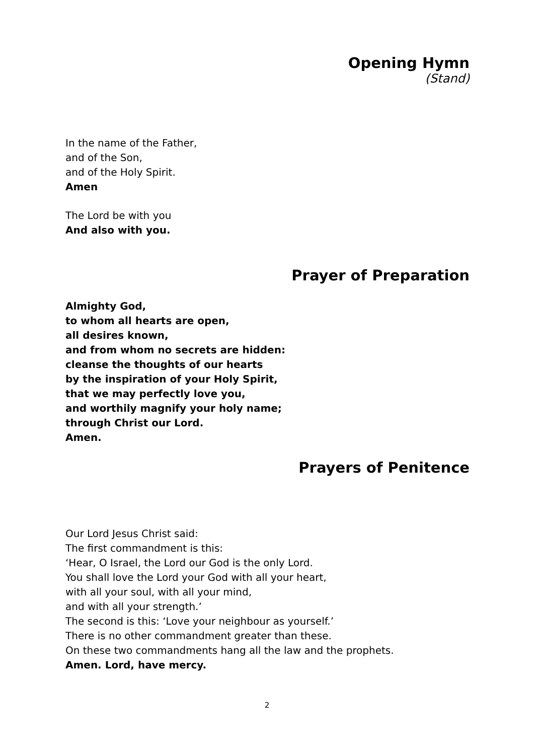Opening Hymn
(Stand)
In the name of the Father,
and of the Son,
and of the Holy Spirit.
Amen
The Lord be with you
And also with you.
Prayer of Preparation
Almighty God,
to whom all hearts are open,
all desires known,
and from whom no secrets are hidden:
cleanse the thoughts of our hearts
by the inspiration of your Holy Spirit,
that we may perfectly love you,
and worthily magnify your holy name;
through Christ our Lord.
Amen.
Prayers of Penitence
Our Lord Jesus Christ said:
The first commandment is this:
‘Hear, O Israel, the Lord our God is the only Lord.
You shall love the Lord your God with all your heart,
with all your soul, with all your mind,
and with all your strength.’
The second is this: ‘Love your neighbour as yourself.’
There is no other commandment greater than these.
On these two commandments hang all the law and the prophets.
Amen. Lord, have mercy.
2